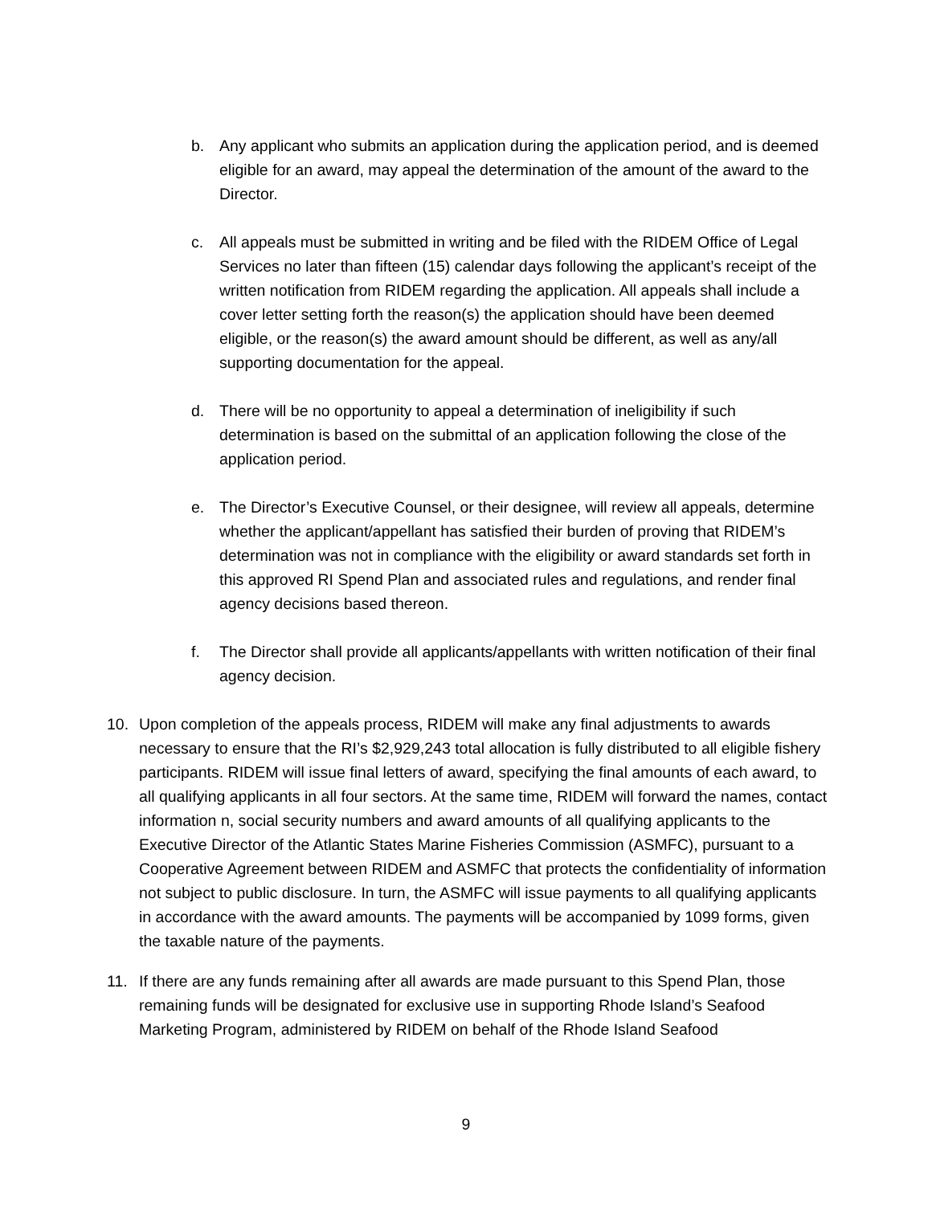b.
Any applicant who submits an application during the application period, and is deemed eligible for an award, may appeal the determination of the amount of the award to the Director.
c.
All appeals must be submitted in writing and be filed with the RIDEM Office of Legal Services no later than fifteen (15) calendar days following the applicant’s receipt of the written notification from RIDEM regarding the application. All appeals shall include a cover letter setting forth the reason(s) the application should have been deemed eligible, or the reason(s) the award amount should be different, as well as any/all supporting documentation for the appeal.
d.
There will be no opportunity to appeal a determination of ineligibility if such determination is based on the submittal of an application following the close of the application period.
e.
The Director’s Executive Counsel, or their designee, will review all appeals, determine whether the applicant/appellant has satisfied their burden of proving that RIDEM’s determination was not in compliance with the eligibility or award standards set forth in this approved RI Spend Plan and associated rules and regulations, and render final agency decisions based thereon.
f.
The Director shall provide all applicants/appellants with written notification of their final agency decision.
10.
Upon completion of the appeals process, RIDEM will make any final adjustments to awards necessary to ensure that the RI’s $2,929,243 total allocation is fully distributed to all eligible fishery participants. RIDEM will issue final letters of award, specifying the final amounts of each award, to all qualifying applicants in all four sectors. At the same time, RIDEM will forward the names, contact information n, social security numbers and award amounts of all qualifying applicants to the Executive Director of the Atlantic States Marine Fisheries Commission (ASMFC), pursuant to a Cooperative Agreement between RIDEM and ASMFC that protects the confidentiality of information not subject to public disclosure. In turn, the ASMFC will issue payments to all qualifying applicants in accordance with the award amounts. The payments will be accompanied by 1099 forms, given the taxable nature of the payments.
11.
If there are any funds remaining after all awards are made pursuant to this Spend Plan, those remaining funds will be designated for exclusive use in supporting Rhode Island’s Seafood Marketing Program, administered by RIDEM on behalf of the Rhode Island Seafood
9